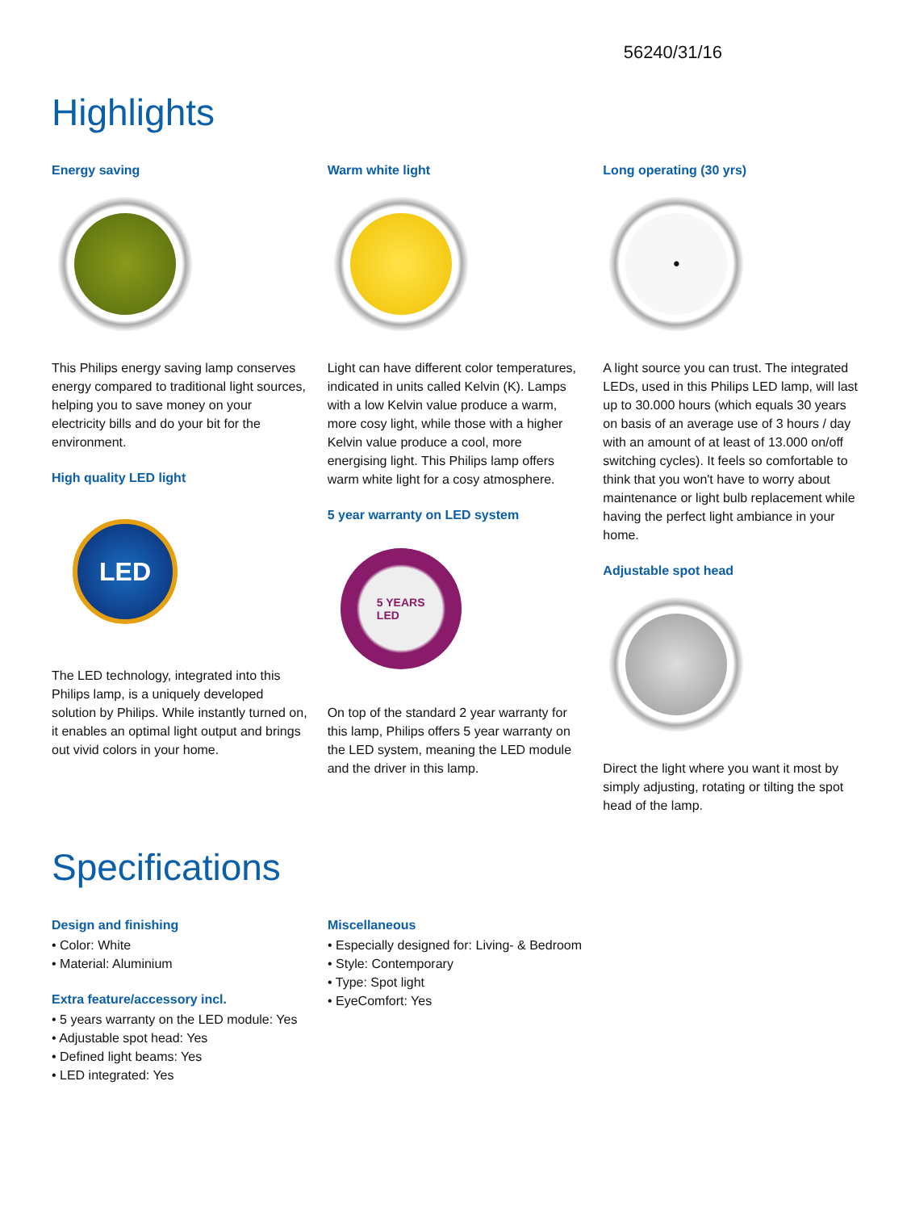56240/31/16
Highlights
Energy saving
This Philips energy saving lamp conserves energy compared to traditional light sources, helping you to save money on your electricity bills and do your bit for the environment.
High quality LED light
LED
The LED technology, integrated into this Philips lamp, is a uniquely developed solution by Philips. While instantly turned on, it enables an optimal light output and brings out vivid colors in your home.
Warm white light
Light can have different color temperatures, indicated in units called Kelvin (K). Lamps with a low Kelvin value produce a warm, more cosy light, while those with a higher Kelvin value produce a cool, more energising light. This Philips lamp offers warm white light for a cosy atmosphere.
5 year warranty on LED system
5 YEARS
LED
On top of the standard 2 year warranty for this lamp, Philips offers 5 year warranty on the LED system, meaning the LED module and the driver in this lamp.
Long operating (30 yrs)
•
A light source you can trust. The integrated LEDs, used in this Philips LED lamp, will last up to 30.000 hours (which equals 30 years on basis of an average use of 3 hours / day with an amount of at least of 13.000 on/off switching cycles). It feels so comfortable to think that you won't have to worry about maintenance or light bulb replacement while having the perfect light ambiance in your home.
Adjustable spot head
Direct the light where you want it most by simply adjusting, rotating or tilting the spot head of the lamp.
Specifications
Design and finishing
• Color: White
• Material: Aluminium
Extra feature/accessory incl.
• 5 years warranty on the LED module: Yes
• Adjustable spot head: Yes
• Defined light beams: Yes
• LED integrated: Yes
Miscellaneous
• Especially designed for: Living- & Bedroom
• Style: Contemporary
• Type: Spot light
• EyeComfort: Yes